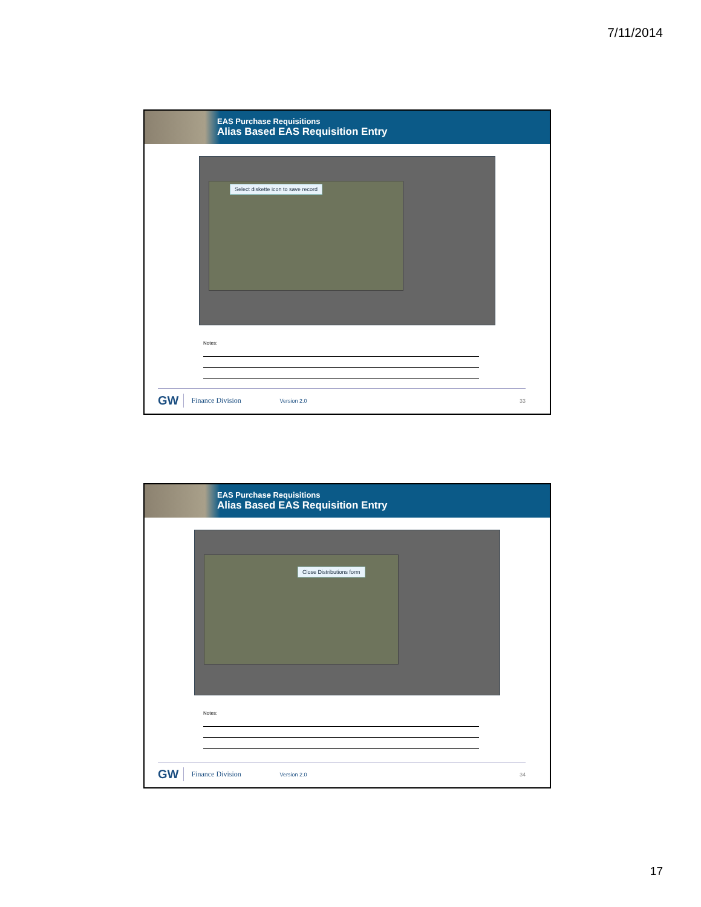7/11/2014
EAS Purchase Requisitions
Alias Based EAS Requisition Entry
Select diskette icon to save record
Notes:
GW Finance Division Version 2.0 33
EAS Purchase Requisitions
Alias Based EAS Requisition Entry
Close Distributions form
Notes:
GW Finance Division Version 2.0 34
17